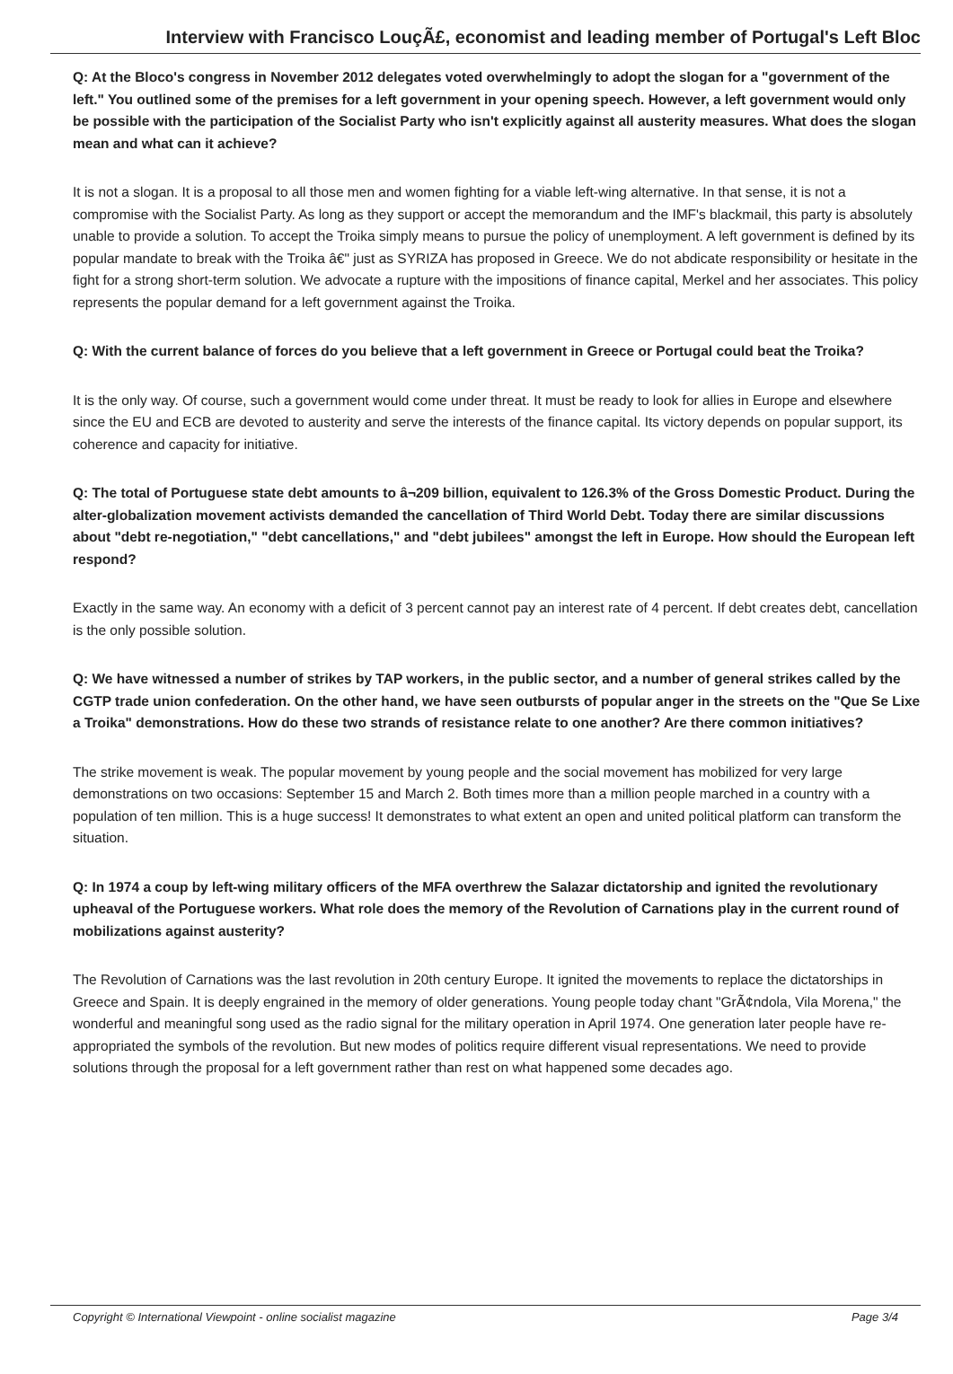Interview with Francisco LouçÃ£, economist and leading member of Portugal's Left Bloc
Q: At the Bloco's congress in November 2012 delegates voted overwhelmingly to adopt the slogan for a "government of the left." You outlined some of the premises for a left government in your opening speech. However, a left government would only be possible with the participation of the Socialist Party who isn't explicitly against all austerity measures. What does the slogan mean and what can it achieve?
It is not a slogan. It is a proposal to all those men and women fighting for a viable left-wing alternative. In that sense, it is not a compromise with the Socialist Party. As long as they support or accept the memorandum and the IMF's blackmail, this party is absolutely unable to provide a solution. To accept the Troika simply means to pursue the policy of unemployment. A left government is defined by its popular mandate to break with the Troika â€" just as SYRIZA has proposed in Greece. We do not abdicate responsibility or hesitate in the fight for a strong short-term solution. We advocate a rupture with the impositions of finance capital, Merkel and her associates. This policy represents the popular demand for a left government against the Troika.
Q: With the current balance of forces do you believe that a left government in Greece or Portugal could beat the Troika?
It is the only way. Of course, such a government would come under threat. It must be ready to look for allies in Europe and elsewhere since the EU and ECB are devoted to austerity and serve the interests of the finance capital. Its victory depends on popular support, its coherence and capacity for initiative.
Q: The total of Portuguese state debt amounts to â¬209 billion, equivalent to 126.3% of the Gross Domestic Product. During the alter-globalization movement activists demanded the cancellation of Third World Debt. Today there are similar discussions about "debt re-negotiation," "debt cancellations," and "debt jubilees" amongst the left in Europe. How should the European left respond?
Exactly in the same way. An economy with a deficit of 3 percent cannot pay an interest rate of 4 percent. If debt creates debt, cancellation is the only possible solution.
Q: We have witnessed a number of strikes by TAP workers, in the public sector, and a number of general strikes called by the CGTP trade union confederation. On the other hand, we have seen outbursts of popular anger in the streets on the "Que Se Lixe a Troika" demonstrations. How do these two strands of resistance relate to one another? Are there common initiatives?
The strike movement is weak. The popular movement by young people and the social movement has mobilized for very large demonstrations on two occasions: September 15 and March 2. Both times more than a million people marched in a country with a population of ten million. This is a huge success! It demonstrates to what extent an open and united political platform can transform the situation.
Q: In 1974 a coup by left-wing military officers of the MFA overthrew the Salazar dictatorship and ignited the revolutionary upheaval of the Portuguese workers. What role does the memory of the Revolution of Carnations play in the current round of mobilizations against austerity?
The Revolution of Carnations was the last revolution in 20th century Europe. It ignited the movements to replace the dictatorships in Greece and Spain. It is deeply engrained in the memory of older generations. Young people today chant "GrÃ¢ndola, Vila Morena," the wonderful and meaningful song used as the radio signal for the military operation in April 1974. One generation later people have re-appropriated the symbols of the revolution. But new modes of politics require different visual representations. We need to provide solutions through the proposal for a left government rather than rest on what happened some decades ago.
Copyright © International Viewpoint - online socialist magazine Page 3/4